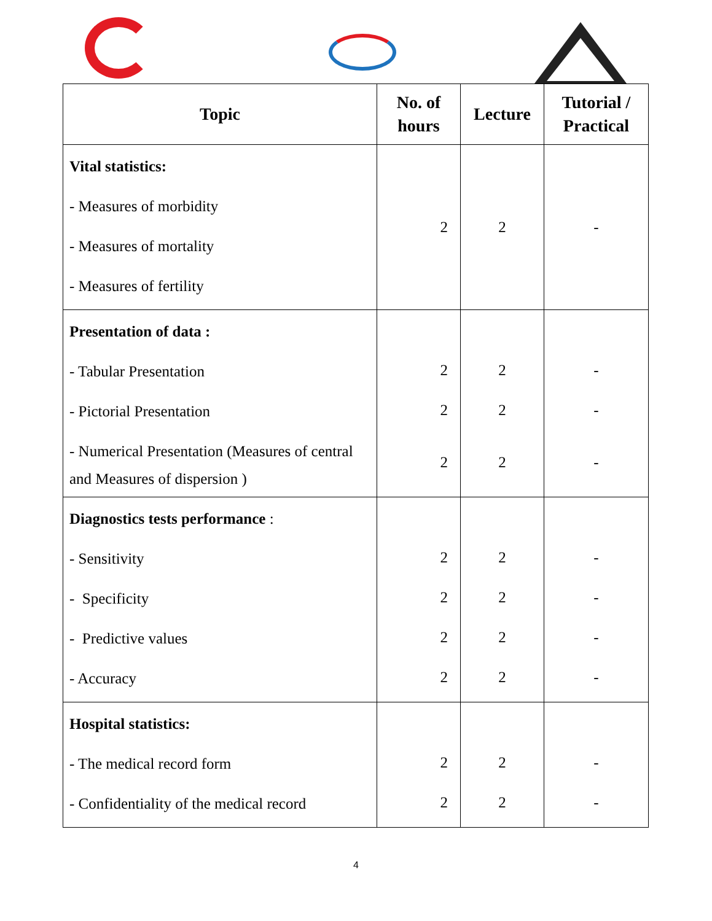| Topic | No. of hours | Lecture | Tutorial / Practical |
| --- | --- | --- | --- |
| Vital statistics: - Measures of morbidity - Measures of mortality - Measures of fertility | 2 | 2 | - |
| Presentation of data : - Tabular Presentation - Pictorial Presentation - Numerical Presentation (Measures of central and Measures of dispersion ) | 2 2 2 | 2 2 2 | - - - |
| Diagnostics tests performance : - Sensitivity - Specificity - Predictive values - Accuracy | 2 2 2 2 | 2 2 2 2 | - - - - |
| Hospital statistics: - The medical record form - Confidentiality of the medical record | 2 2 | 2 2 | - - |
4